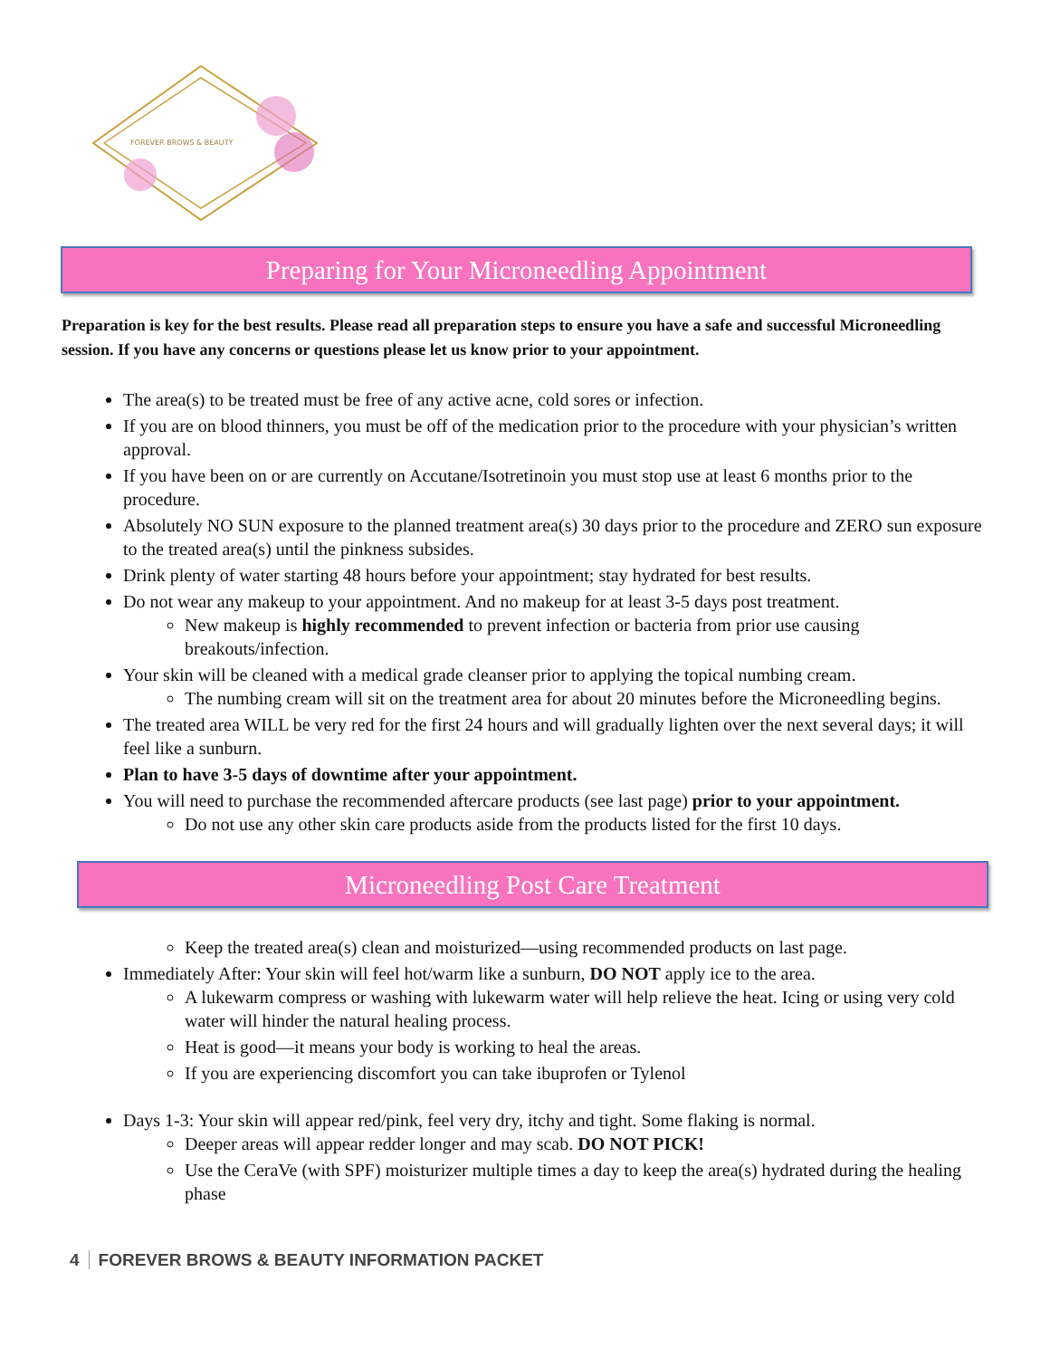FOREVER BROWS & BEAUTY
Preparing for Your Microneedling Appointment
Preparation is key for the best results. Please read all preparation steps to ensure you have a safe and successful Microneedling session. If you have any concerns or questions please let us know prior to your appointment.
The area(s) to be treated must be free of any active acne, cold sores or infection.
If you are on blood thinners, you must be off of the medication prior to the procedure with your physician’s written approval.
If you have been on or are currently on Accutane/Isotretinoin you must stop use at least 6 months prior to the procedure.
Absolutely NO SUN exposure to the planned treatment area(s) 30 days prior to the procedure and ZERO sun exposure to the treated area(s) until the pinkness subsides.
Drink plenty of water starting 48 hours before your appointment; stay hydrated for best results.
Do not wear any makeup to your appointment. And no makeup for at least 3-5 days post treatment.
New makeup is highly recommended to prevent infection or bacteria from prior use causing breakouts/infection.
Your skin will be cleaned with a medical grade cleanser prior to applying the topical numbing cream.
The numbing cream will sit on the treatment area for about 20 minutes before the Microneedling begins.
The treated area WILL be very red for the first 24 hours and will gradually lighten over the next several days; it will feel like a sunburn.
Plan to have 3-5 days of downtime after your appointment.
You will need to purchase the recommended aftercare products (see last page) prior to your appointment.
Do not use any other skin care products aside from the products listed for the first 10 days.
Microneedling Post Care Treatment
Keep the treated area(s) clean and moisturized—using recommended products on last page.
Immediately After: Your skin will feel hot/warm like a sunburn, DO NOT apply ice to the area.
A lukewarm compress or washing with lukewarm water will help relieve the heat. Icing or using very cold water will hinder the natural healing process.
Heat is good—it means your body is working to heal the areas.
If you are experiencing discomfort you can take ibuprofen or Tylenol
Days 1-3: Your skin will appear red/pink, feel very dry, itchy and tight. Some flaking is normal.
Deeper areas will appear redder longer and may scab. DO NOT PICK!
Use the CeraVe (with SPF) moisturizer multiple times a day to keep the area(s) hydrated during the healing phase
4 FOREVER BROWS & BEAUTY INFORMATION PACKET